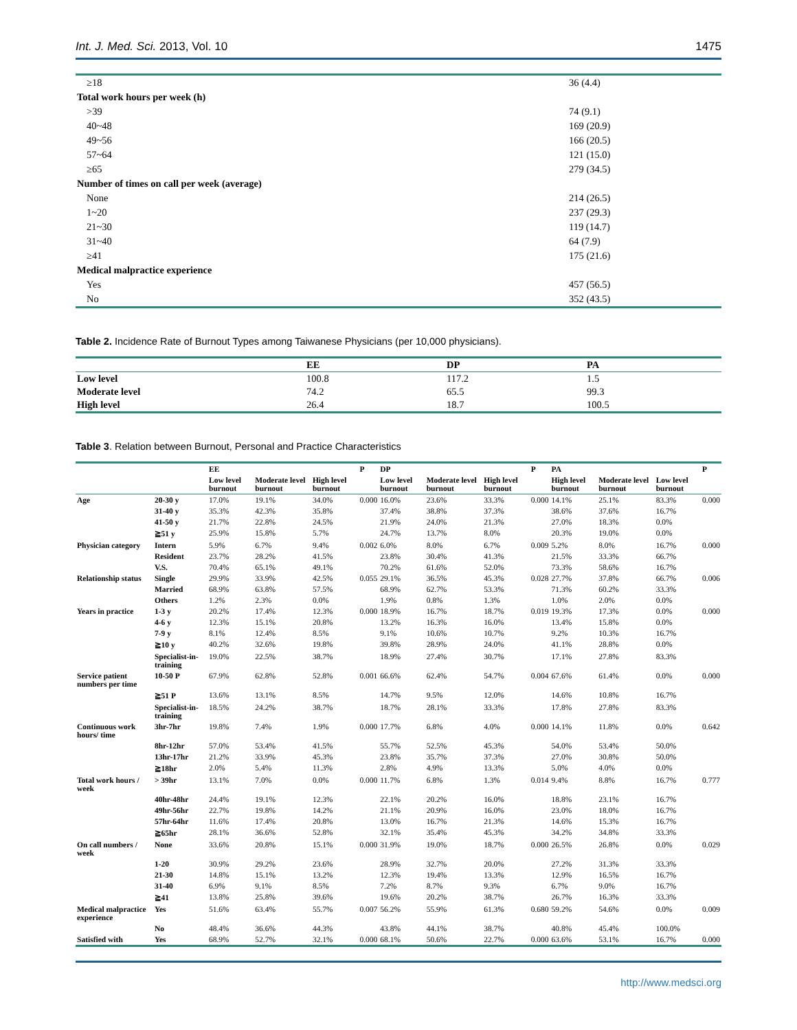Int. J. Med. Sci. 2013, Vol. 10 1475
| ≥18 | 36 (4.4) |
| Total work hours per week (h) | |
| >39 | 74 (9.1) |
| 40~48 | 169 (20.9) |
| 49~56 | 166 (20.5) |
| 57~64 | 121 (15.0) |
| ≥65 | 279 (34.5) |
| Number of times on call per week (average) | |
| None | 214 (26.5) |
| 1~20 | 237 (29.3) |
| 21~30 | 119 (14.7) |
| 31~40 | 64 (7.9) |
| ≥41 | 175 (21.6) |
| Medical malpractice experience | |
| Yes | 457 (56.5) |
| No | 352 (43.5) |
Table 2. Incidence Rate of Burnout Types among Taiwanese Physicians (per 10,000 physicians).
| | EE | DP | PA |
| --- | --- | --- | --- |
| Low level | 100.8 | 117.2 | 1.5 |
| Moderate level | 74.2 | 65.5 | 99.3 |
| High level | 26.4 | 18.7 | 100.5 |
Table 3. Relation between Burnout, Personal and Practice Characteristics
| | | EE | | | P | DP | | | P | PA | | | P |
| --- | --- | --- | --- | --- | --- | --- | --- | --- | --- | --- | --- | --- | --- |
| | | Low level burnout | Moderate level burnout | High level burnout | | Low level burnout | Moderate level burnout | High level burnout | | High level burnout | Moderate level burnout | Low level burnout | |
| Age | 20-30 y | 17.0% | 19.1% | 34.0% | 0.000 | 16.0% | 23.6% | 33.3% | 0.000 | 14.1% | 25.1% | 83.3% | 0.000 |
| | 31-40 y | 35.3% | 42.3% | 35.8% | | 37.4% | 38.8% | 37.3% | | 38.6% | 37.6% | 16.7% | |
| | 41-50 y | 21.7% | 22.8% | 24.5% | | 21.9% | 24.0% | 21.3% | | 27.0% | 18.3% | 0.0% | |
| | ≧51 y | 25.9% | 15.8% | 5.7% | | 24.7% | 13.7% | 8.0% | | 20.3% | 19.0% | 0.0% | |
| Physician category | Intern | 5.9% | 6.7% | 9.4% | 0.002 | 6.0% | 8.0% | 6.7% | 0.009 | 5.2% | 8.0% | 16.7% | 0.000 |
| | Resident | 23.7% | 28.2% | 41.5% | | 23.8% | 30.4% | 41.3% | | 21.5% | 33.3% | 66.7% | |
| | V.S. | 70.4% | 65.1% | 49.1% | | 70.2% | 61.6% | 52.0% | | 73.3% | 58.6% | 16.7% | |
| Relationship status | Single | 29.9% | 33.9% | 42.5% | 0.055 | 29.1% | 36.5% | 45.3% | 0.028 | 27.7% | 37.8% | 66.7% | 0.006 |
| | Married | 68.9% | 63.8% | 57.5% | | 68.9% | 62.7% | 53.3% | | 71.3% | 60.2% | 33.3% | |
| | Others | 1.2% | 2.3% | 0.0% | | 1.9% | 0.8% | 1.3% | | 1.0% | 2.0% | 0.0% | |
| Years in practice | 1-3 y | 20.2% | 17.4% | 12.3% | 0.000 | 18.9% | 16.7% | 18.7% | 0.019 | 19.3% | 17.3% | 0.0% | 0.000 |
| | 4-6 y | 12.3% | 15.1% | 20.8% | | 13.2% | 16.3% | 16.0% | | 13.4% | 15.8% | 0.0% | |
| | 7-9 y | 8.1% | 12.4% | 8.5% | | 9.1% | 10.6% | 10.7% | | 9.2% | 10.3% | 16.7% | |
| | ≧10 y | 40.2% | 32.6% | 19.8% | | 39.8% | 28.9% | 24.0% | | 41.1% | 28.8% | 0.0% | |
| | Specialist-in-training | 19.0% | 22.5% | 38.7% | | 18.9% | 27.4% | 30.7% | | 17.1% | 27.8% | 83.3% | |
| Service patient numbers per time | 10-50 P | 67.9% | 62.8% | 52.8% | 0.001 | 66.6% | 62.4% | 54.7% | 0.004 | 67.6% | 61.4% | 0.0% | 0.000 |
| | ≧51 P | 13.6% | 13.1% | 8.5% | | 14.7% | 9.5% | 12.0% | | 14.6% | 10.8% | 16.7% | |
| | Specialist-in-training | 18.5% | 24.2% | 38.7% | | 18.7% | 28.1% | 33.3% | | 17.8% | 27.8% | 83.3% | |
| Continuous work hours/ time | 3hr-7hr | 19.8% | 7.4% | 1.9% | 0.000 | 17.7% | 6.8% | 4.0% | 0.000 | 14.1% | 11.8% | 0.0% | 0.642 |
| | 8hr-12hr | 57.0% | 53.4% | 41.5% | | 55.7% | 52.5% | 45.3% | | 54.0% | 53.4% | 50.0% | |
| | 13hr-17hr | 21.2% | 33.9% | 45.3% | | 23.8% | 35.7% | 37.3% | | 27.0% | 30.8% | 50.0% | |
| | ≧18hr | 2.0% | 5.4% | 11.3% | | 2.8% | 4.9% | 13.3% | | 5.0% | 4.0% | 0.0% | |
| Total work hours / week | > 39hr | 13.1% | 7.0% | 0.0% | 0.000 | 11.7% | 6.8% | 1.3% | 0.014 | 9.4% | 8.8% | 16.7% | 0.777 |
| | 40hr-48hr | 24.4% | 19.1% | 12.3% | | 22.1% | 20.2% | 16.0% | | 18.8% | 23.1% | 16.7% | |
| | 49hr-56hr | 22.7% | 19.8% | 14.2% | | 21.1% | 20.9% | 16.0% | | 23.0% | 18.0% | 16.7% | |
| | 57hr-64hr | 11.6% | 17.4% | 20.8% | | 13.0% | 16.7% | 21.3% | | 14.6% | 15.3% | 16.7% | |
| | ≧65hr | 28.1% | 36.6% | 52.8% | | 32.1% | 35.4% | 45.3% | | 34.2% | 34.8% | 33.3% | |
| On call numbers / week | None | 33.6% | 20.8% | 15.1% | 0.000 | 31.9% | 19.0% | 18.7% | 0.000 | 26.5% | 26.8% | 0.0% | 0.029 |
| | 1-20 | 30.9% | 29.2% | 23.6% | | 28.9% | 32.7% | 20.0% | | 27.2% | 31.3% | 33.3% | |
| | 21-30 | 14.8% | 15.1% | 13.2% | | 12.3% | 19.4% | 13.3% | | 12.9% | 16.5% | 16.7% | |
| | 31-40 | 6.9% | 9.1% | 8.5% | | 7.2% | 8.7% | 9.3% | | 6.7% | 9.0% | 16.7% | |
| | ≧41 | 13.8% | 25.8% | 39.6% | | 19.6% | 20.2% | 38.7% | | 26.7% | 16.3% | 33.3% | |
| Medical malpractice experience | Yes | 51.6% | 63.4% | 55.7% | 0.007 | 56.2% | 55.9% | 61.3% | 0.680 | 59.2% | 54.6% | 0.0% | 0.009 |
| | No | 48.4% | 36.6% | 44.3% | | 43.8% | 44.1% | 38.7% | | 40.8% | 45.4% | 100.0% | |
| Satisfied with | Yes | 68.9% | 52.7% | 32.1% | 0.000 | 68.1% | 50.6% | 22.7% | 0.000 | 63.6% | 53.1% | 16.7% | 0.000 |
http://www.medsci.org